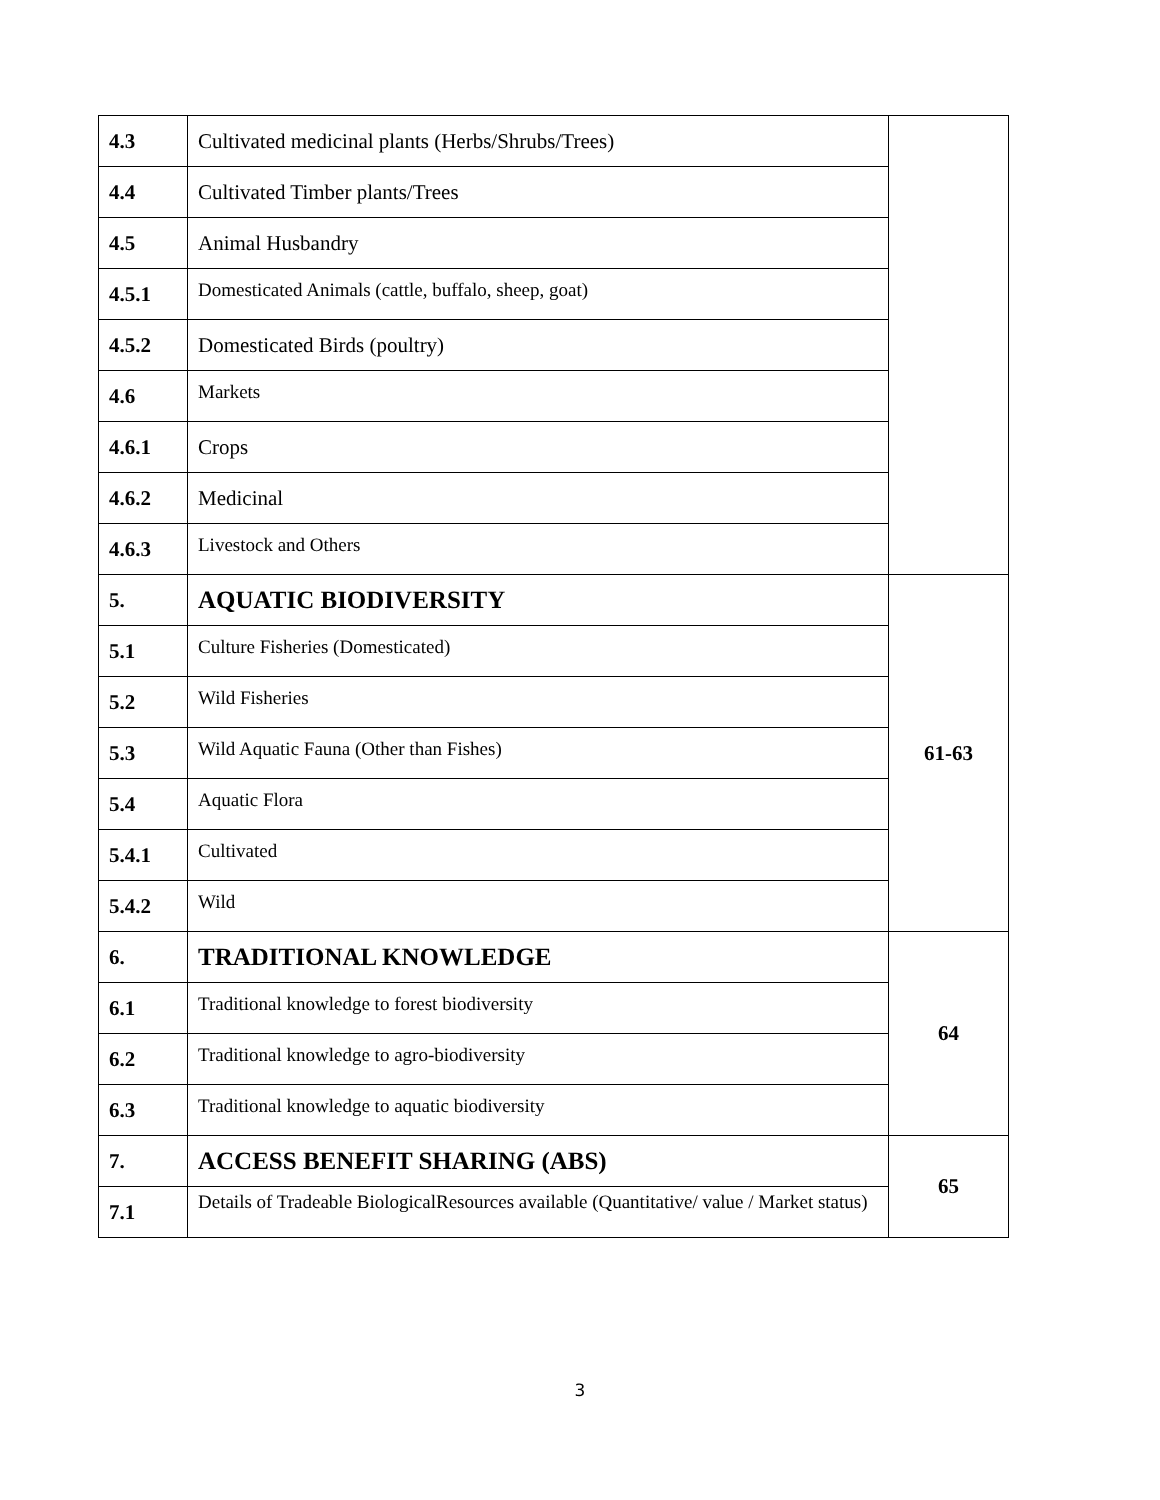| 4.3 | Cultivated medicinal plants (Herbs/Shrubs/Trees) | |
| 4.4 | Cultivated Timber plants/Trees | |
| 4.5 | Animal Husbandry | |
| 4.5.1 | Domesticated Animals (cattle, buffalo, sheep, goat) | |
| 4.5.2 | Domesticated Birds (poultry) | |
| 4.6 | Markets | |
| 4.6.1 | Crops | |
| 4.6.2 | Medicinal | |
| 4.6.3 | Livestock and Others | |
| 5. | AQUATIC BIODIVERSITY | 61-63 |
| 5.1 | Culture Fisheries (Domesticated) | |
| 5.2 | Wild Fisheries | |
| 5.3 | Wild Aquatic Fauna (Other than Fishes) | |
| 5.4 | Aquatic Flora | |
| 5.4.1 | Cultivated | |
| 5.4.2 | Wild | |
| 6. | TRADITIONAL KNOWLEDGE | 64 |
| 6.1 | Traditional knowledge to forest biodiversity | |
| 6.2 | Traditional knowledge to agro-biodiversity | |
| 6.3 | Traditional knowledge to aquatic biodiversity | |
| 7. | ACCESS BENEFIT SHARING (ABS) | 65 |
| 7.1 | Details of Tradeable BiologicalResources available (Quantitative/ value / Market status) | |
3